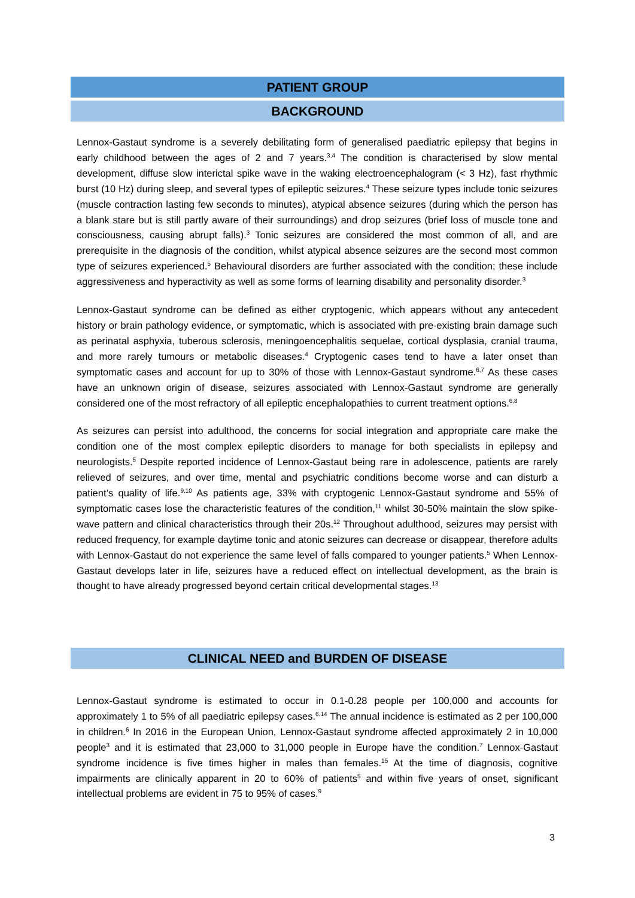PATIENT GROUP
BACKGROUND
Lennox-Gastaut syndrome is a severely debilitating form of generalised paediatric epilepsy that begins in early childhood between the ages of 2 and 7 years.<sup>3,4</sup> The condition is characterised by slow mental development, diffuse slow interictal spike wave in the waking electroencephalogram (< 3 Hz), fast rhythmic burst (10 Hz) during sleep, and several types of epileptic seizures.<sup>4</sup> These seizure types include tonic seizures (muscle contraction lasting few seconds to minutes), atypical absence seizures (during which the person has a blank stare but is still partly aware of their surroundings) and drop seizures (brief loss of muscle tone and consciousness, causing abrupt falls).<sup>3</sup> Tonic seizures are considered the most common of all, and are prerequisite in the diagnosis of the condition, whilst atypical absence seizures are the second most common type of seizures experienced.<sup>5</sup> Behavioural disorders are further associated with the condition; these include aggressiveness and hyperactivity as well as some forms of learning disability and personality disorder.<sup>3</sup>
Lennox-Gastaut syndrome can be defined as either cryptogenic, which appears without any antecedent history or brain pathology evidence, or symptomatic, which is associated with pre-existing brain damage such as perinatal asphyxia, tuberous sclerosis, meningoencephalitis sequelae, cortical dysplasia, cranial trauma, and more rarely tumours or metabolic diseases.<sup>4</sup> Cryptogenic cases tend to have a later onset than symptomatic cases and account for up to 30% of those with Lennox-Gastaut syndrome.<sup>6,7</sup> As these cases have an unknown origin of disease, seizures associated with Lennox-Gastaut syndrome are generally considered one of the most refractory of all epileptic encephalopathies to current treatment options.<sup>6,8</sup>
As seizures can persist into adulthood, the concerns for social integration and appropriate care make the condition one of the most complex epileptic disorders to manage for both specialists in epilepsy and neurologists.<sup>5</sup> Despite reported incidence of Lennox-Gastaut being rare in adolescence, patients are rarely relieved of seizures, and over time, mental and psychiatric conditions become worse and can disturb a patient’s quality of life.<sup>9,10</sup> As patients age, 33% with cryptogenic Lennox-Gastaut syndrome and 55% of symptomatic cases lose the characteristic features of the condition,<sup>11</sup> whilst 30-50% maintain the slow spike-wave pattern and clinical characteristics through their 20s.<sup>12</sup> Throughout adulthood, seizures may persist with reduced frequency, for example daytime tonic and atonic seizures can decrease or disappear, therefore adults with Lennox-Gastaut do not experience the same level of falls compared to younger patients.<sup>5</sup> When Lennox-Gastaut develops later in life, seizures have a reduced effect on intellectual development, as the brain is thought to have already progressed beyond certain critical developmental stages.<sup>13</sup>
CLINICAL NEED and BURDEN OF DISEASE
Lennox-Gastaut syndrome is estimated to occur in 0.1-0.28 people per 100,000 and accounts for approximately 1 to 5% of all paediatric epilepsy cases.<sup>6,14</sup> The annual incidence is estimated as 2 per 100,000 in children.<sup>6</sup> In 2016 in the European Union, Lennox-Gastaut syndrome affected approximately 2 in 10,000 people<sup>3</sup> and it is estimated that 23,000 to 31,000 people in Europe have the condition.<sup>7</sup> Lennox-Gastaut syndrome incidence is five times higher in males than females.<sup>15</sup> At the time of diagnosis, cognitive impairments are clinically apparent in 20 to 60% of patients<sup>5</sup> and within five years of onset, significant intellectual problems are evident in 75 to 95% of cases.<sup>9</sup>
3